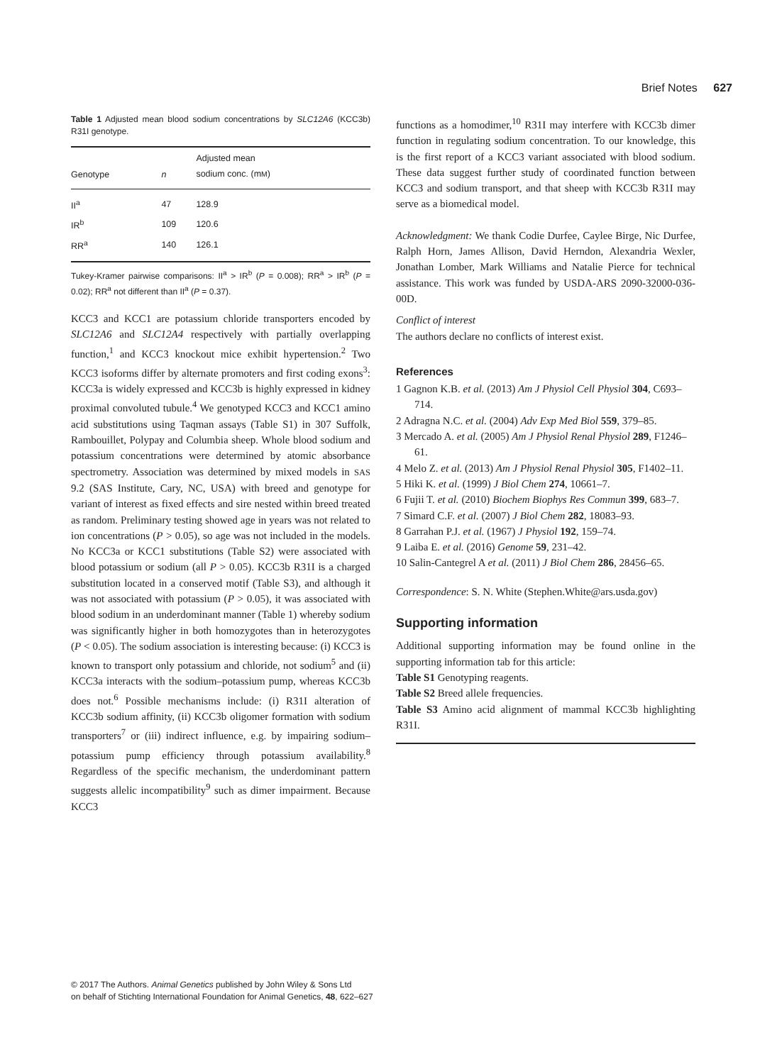Brief Notes 627
Table 1 Adjusted mean blood sodium concentrations by SLC12A6 (KCC3b) R31I genotype.
| Genotype | n | Adjusted mean sodium conc. (m M ) |
| --- | --- | --- |
| II<sup>a</sup> | 47 | 128.9 |
| IR<sup>b</sup> | 109 | 120.6 |
| RR<sup>a</sup> | 140 | 126.1 |
Tukey-Kramer pairwise comparisons: II<sup>a</sup> > IR<sup>b</sup> (P = 0.008); RR<sup>a</sup> > IR<sup>b</sup> (P = 0.02); RR<sup>a</sup> not different than II<sup>a</sup> (P = 0.37).
KCC3 and KCC1 are potassium chloride transporters encoded by SLC12A6 and SLC12A4 respectively with partially overlapping function,<sup>1</sup> and KCC3 knockout mice exhibit hypertension.<sup>2</sup> Two KCC3 isoforms differ by alternate promoters and first coding exons<sup>3</sup>: KCC3a is widely expressed and KCC3b is highly expressed in kidney proximal convoluted tubule.<sup>4</sup> We genotyped KCC3 and KCC1 amino acid substitutions using Taqman assays (Table S1) in 307 Suffolk, Rambouillet, Polypay and Columbia sheep. Whole blood sodium and potassium concentrations were determined by atomic absorbance spectrometry. Association was determined by mixed models in SAS 9.2 (SAS Institute, Cary, NC, USA) with breed and genotype for variant of interest as fixed effects and sire nested within breed treated as random. Preliminary testing showed age in years was not related to ion concentrations (P > 0.05), so age was not included in the models. No KCC3a or KCC1 substitutions (Table S2) were associated with blood potassium or sodium (all P > 0.05). KCC3b R31I is a charged substitution located in a conserved motif (Table S3), and although it was not associated with potassium (P > 0.05), it was associated with blood sodium in an underdominant manner (Table 1) whereby sodium was significantly higher in both homozygotes than in heterozygotes (P < 0.05). The sodium association is interesting because: (i) KCC3 is known to transport only potassium and chloride, not sodium<sup>5</sup> and (ii) KCC3a interacts with the sodium–potassium pump, whereas KCC3b does not.<sup>6</sup> Possible mechanisms include: (i) R31I alteration of KCC3b sodium affinity, (ii) KCC3b oligomer formation with sodium transporters<sup>7</sup> or (iii) indirect influence, e.g. by impairing sodium–potassium pump efficiency through potassium availability.<sup>8</sup> Regardless of the specific mechanism, the underdominant pattern suggests allelic incompatibility<sup>9</sup> such as dimer impairment. Because KCC3
functions as a homodimer,<sup>10</sup> R31I may interfere with KCC3b dimer function in regulating sodium concentration. To our knowledge, this is the first report of a KCC3 variant associated with blood sodium. These data suggest further study of coordinated function between KCC3 and sodium transport, and that sheep with KCC3b R31I may serve as a biomedical model.
Acknowledgment: We thank Codie Durfee, Caylee Birge, Nic Durfee, Ralph Horn, James Allison, David Herndon, Alexandria Wexler, Jonathan Lomber, Mark Williams and Natalie Pierce for technical assistance. This work was funded by USDA-ARS 2090-32000-036-00D.
Conflict of interest
The authors declare no conflicts of interest exist.
References
1 Gagnon K.B. et al. (2013) Am J Physiol Cell Physiol 304, C693–714.
2 Adragna N.C. et al. (2004) Adv Exp Med Biol 559, 379–85.
3 Mercado A. et al. (2005) Am J Physiol Renal Physiol 289, F1246–61.
4 Melo Z. et al. (2013) Am J Physiol Renal Physiol 305, F1402–11.
5 Hiki K. et al. (1999) J Biol Chem 274, 10661–7.
6 Fujii T. et al. (2010) Biochem Biophys Res Commun 399, 683–7.
7 Simard C.F. et al. (2007) J Biol Chem 282, 18083–93.
8 Garrahan P.J. et al. (1967) J Physiol 192, 159–74.
9 Laiba E. et al. (2016) Genome 59, 231–42.
10 Salin-Cantegrel A et al. (2011) J Biol Chem 286, 28456–65.
Correspondence: S. N. White (Stephen.White@ars.usda.gov)
Supporting information
Additional supporting information may be found online in the supporting information tab for this article:
Table S1 Genotyping reagents.
Table S2 Breed allele frequencies.
Table S3 Amino acid alignment of mammal KCC3b highlighting R31I.
© 2017 The Authors. Animal Genetics published by John Wiley & Sons Ltd
on behalf of Stichting International Foundation for Animal Genetics, 48, 622–627